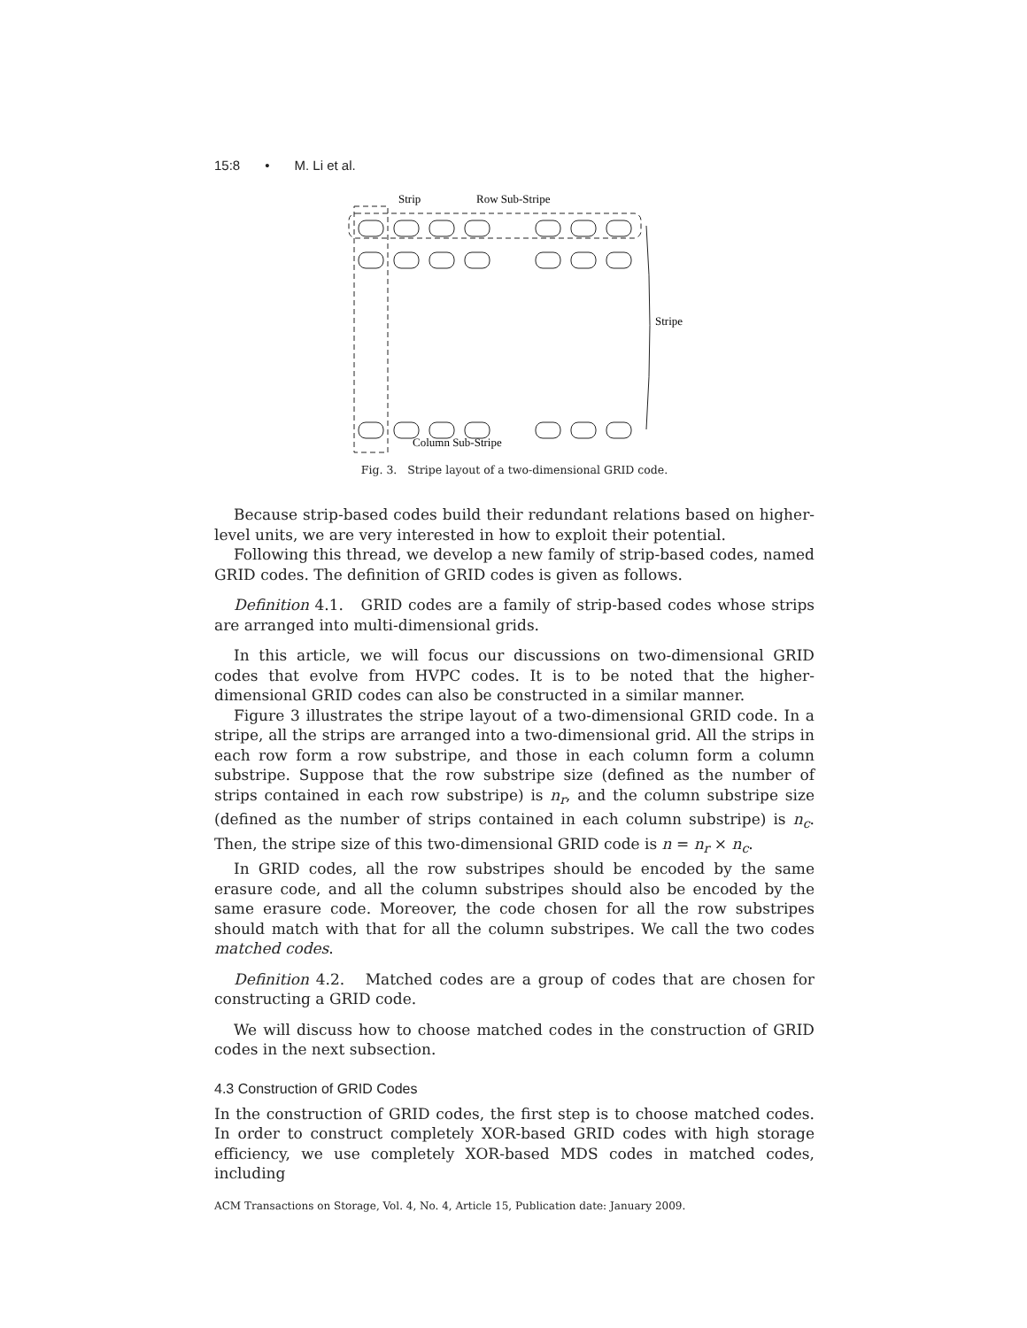15:8 • M. Li et al.
Strip
Row Sub-Stripe
Stripe
Column Sub-Stripe
Fig. 3. Stripe layout of a two-dimensional GRID code.
Because strip-based codes build their redundant relations based on higher-level units, we are very interested in how to exploit their potential.
Following this thread, we develop a new family of strip-based codes, named GRID codes. The definition of GRID codes is given as follows.
Definition 4.1. GRID codes are a family of strip-based codes whose strips are arranged into multi-dimensional grids.
In this article, we will focus our discussions on two-dimensional GRID codes that evolve from HVPC codes. It is to be noted that the higher-dimensional GRID codes can also be constructed in a similar manner.
Figure 3 illustrates the stripe layout of a two-dimensional GRID code. In a stripe, all the strips are arranged into a two-dimensional grid. All the strips in each row form a row substripe, and those in each column form a column substripe. Suppose that the row substripe size (defined as the number of strips contained in each row substripe) is n<sub>r</sub>, and the column substripe size (defined as the number of strips contained in each column substripe) is n<sub>c</sub>. Then, the stripe size of this two-dimensional GRID code is n = n<sub>r</sub> × n<sub>c</sub>.
In GRID codes, all the row substripes should be encoded by the same erasure code, and all the column substripes should also be encoded by the same erasure code. Moreover, the code chosen for all the row substripes should match with that for all the column substripes. We call the two codes matched codes.
Definition 4.2. Matched codes are a group of codes that are chosen for constructing a GRID code.
We will discuss how to choose matched codes in the construction of GRID codes in the next subsection.
4.3 Construction of GRID Codes
In the construction of GRID codes, the first step is to choose matched codes. In order to construct completely XOR-based GRID codes with high storage efficiency, we use completely XOR-based MDS codes in matched codes, including
ACM Transactions on Storage, Vol. 4, No. 4, Article 15, Publication date: January 2009.